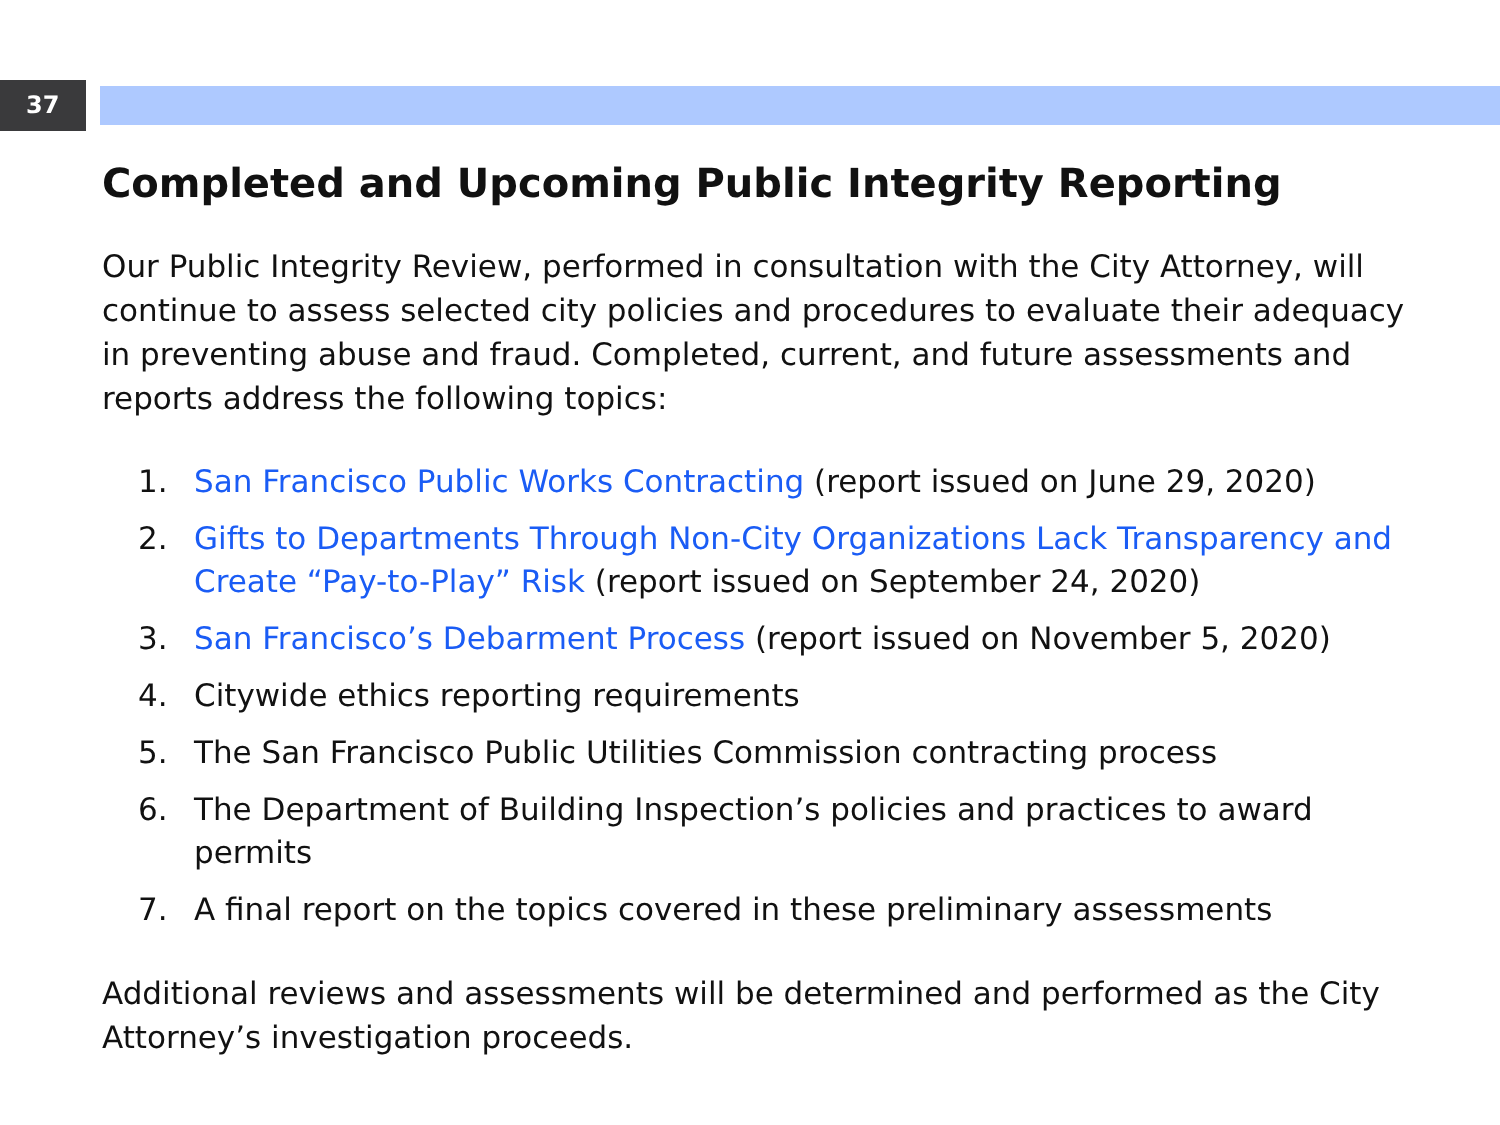37
Completed and Upcoming Public Integrity Reporting
Our Public Integrity Review, performed in consultation with the City Attorney, will continue to assess selected city policies and procedures to evaluate their adequacy in preventing abuse and fraud. Completed, current, and future assessments and reports address the following topics:
1. San Francisco Public Works Contracting (report issued on June 29, 2020)
2. Gifts to Departments Through Non-City Organizations Lack Transparency and Create “Pay-to-Play” Risk (report issued on September 24, 2020)
3. San Francisco’s Debarment Process (report issued on November 5, 2020)
4. Citywide ethics reporting requirements
5. The San Francisco Public Utilities Commission contracting process
6. The Department of Building Inspection’s policies and practices to award permits
7. A final report on the topics covered in these preliminary assessments
Additional reviews and assessments will be determined and performed as the City Attorney’s investigation proceeds.